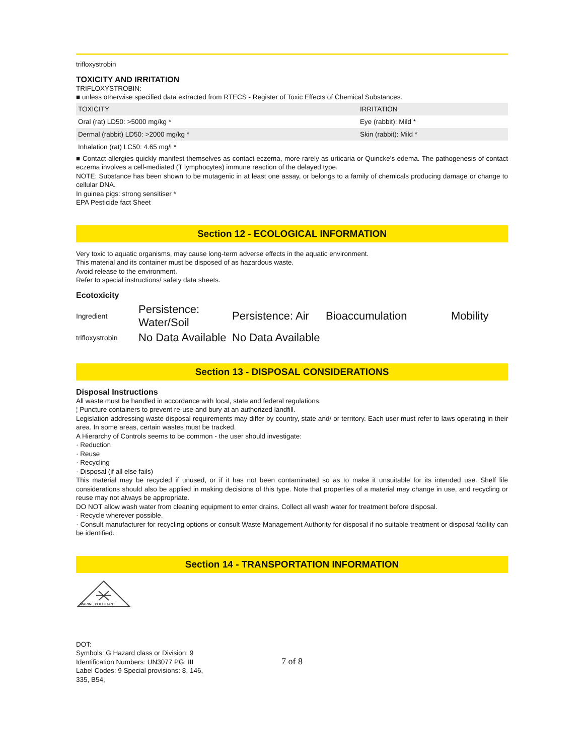trifloxystrobin
TOXICITY AND IRRITATION
TRIFLOXYSTROBIN:
■ unless otherwise specified data extracted from RTECS - Register of Toxic Effects of Chemical Substances.
| TOXICITY | IRRITATION |
| Oral (rat) LD50: >5000 mg/kg * | Eye (rabbit): Mild * |
| Dermal (rabbit) LD50: >2000 mg/kg * | Skin (rabbit): Mild * |
| Inhalation (rat) LC50: 4.65 mg/l * | |
■ Contact allergies quickly manifest themselves as contact eczema, more rarely as urticaria or Quincke's edema. The pathogenesis of contact eczema involves a cell-mediated (T lymphocytes) immune reaction of the delayed type.
NOTE: Substance has been shown to be mutagenic in at least one assay, or belongs to a family of chemicals producing damage or change to cellular DNA.
In guinea pigs: strong sensitiser *
EPA Pesticide fact Sheet
Section 12 - ECOLOGICAL INFORMATION
Very toxic to aquatic organisms, may cause long-term adverse effects in the aquatic environment.
This material and its container must be disposed of as hazardous waste.
Avoid release to the environment.
Refer to special instructions/ safety data sheets.
Ecotoxicity
| Ingredient | Persistence: Water/Soil | Persistence: Air | Bioaccumulation | Mobility |
| trifloxystrobin | No Data Available | No Data Available | | |
Section 13 - DISPOSAL CONSIDERATIONS
Disposal Instructions
All waste must be handled in accordance with local, state and federal regulations.
¦ Puncture containers to prevent re-use and bury at an authorized landfill.
Legislation addressing waste disposal requirements may differ by country, state and/ or territory. Each user must refer to laws operating in their area. In some areas, certain wastes must be tracked.
A Hierarchy of Controls seems to be common - the user should investigate:
· Reduction
· Reuse
· Recycling
· Disposal (if all else fails)
This material may be recycled if unused, or if it has not been contaminated so as to make it unsuitable for its intended use. Shelf life considerations should also be applied in making decisions of this type. Note that properties of a material may change in use, and recycling or reuse may not always be appropriate.
DO NOT allow wash water from cleaning equipment to enter drains. Collect all wash water for treatment before disposal.
· Recycle wherever possible.
· Consult manufacturer for recycling options or consult Waste Management Authority for disposal if no suitable treatment or disposal facility can be identified.
Section 14 - TRANSPORTATION INFORMATION
MARINE POLLUTANT
DOT:
Symbols: G Hazard class or Division: 9
Identification Numbers: UN3077 PG: III
Label Codes: 9 Special provisions: 8, 146,
335, B54,
7 of 8